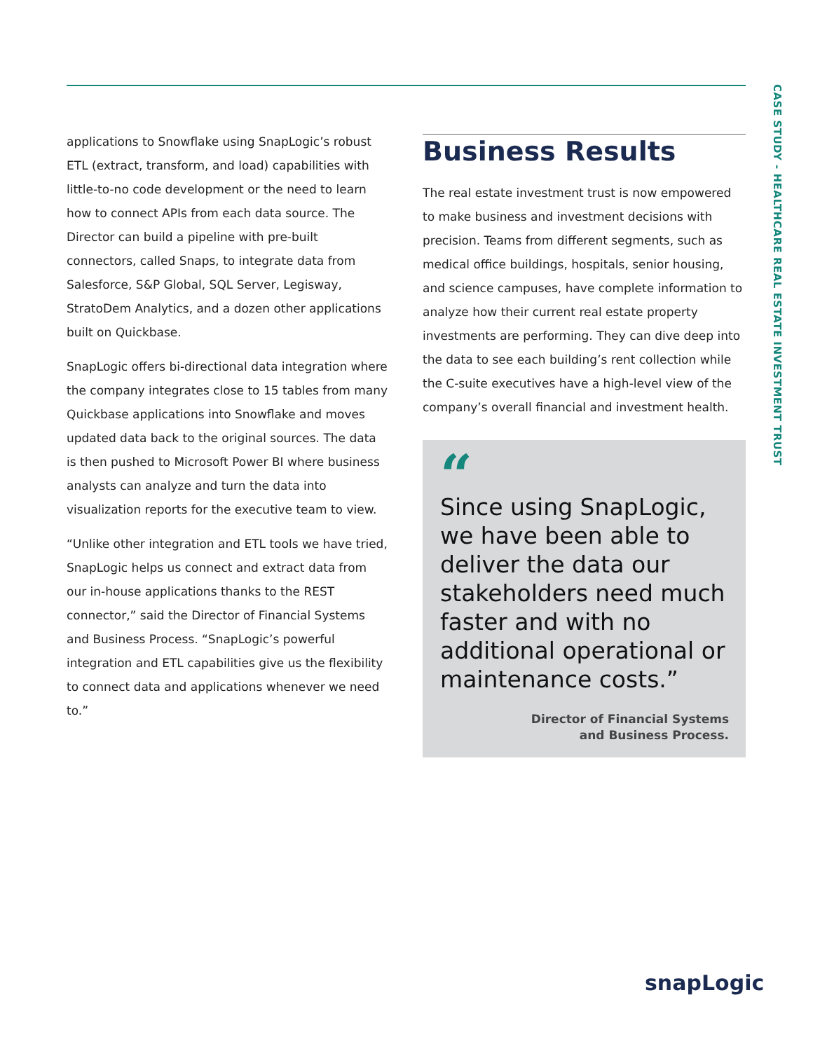applications to Snowflake using SnapLogic’s robust ETL (extract, transform, and load) capabilities with little-to-no code development or the need to learn how to connect APIs from each data source. The Director can build a pipeline with pre-built connectors, called Snaps, to integrate data from Salesforce, S&P Global, SQL Server, Legisway, StratoDem Analytics, and a dozen other applications built on Quickbase.
SnapLogic offers bi-directional data integration where the company integrates close to 15 tables from many Quickbase applications into Snowflake and moves updated data back to the original sources. The data is then pushed to Microsoft Power BI where business analysts can analyze and turn the data into visualization reports for the executive team to view.
“Unlike other integration and ETL tools we have tried, SnapLogic helps us connect and extract data from our in-house applications thanks to the REST connector,” said the Director of Financial Systems and Business Process. “SnapLogic’s powerful integration and ETL capabilities give us the flexibility to connect data and applications whenever we need to.”
Business Results
The real estate investment trust is now empowered to make business and investment decisions with precision. Teams from different segments, such as medical office buildings, hospitals, senior housing, and science campuses, have complete information to analyze how their current real estate property investments are performing. They can dive deep into the data to see each building’s rent collection while the C-suite executives have a high-level view of the company’s overall financial and investment health.
“
Since using SnapLogic, we have been able to deliver the data our stakeholders need much faster and with no additional operational or maintenance costs.”
Director of Financial Systems
and Business Process.
CASE STUDY - HEALTHCARE REAL ESTATE INVESTMENT TRUST
snapLogic